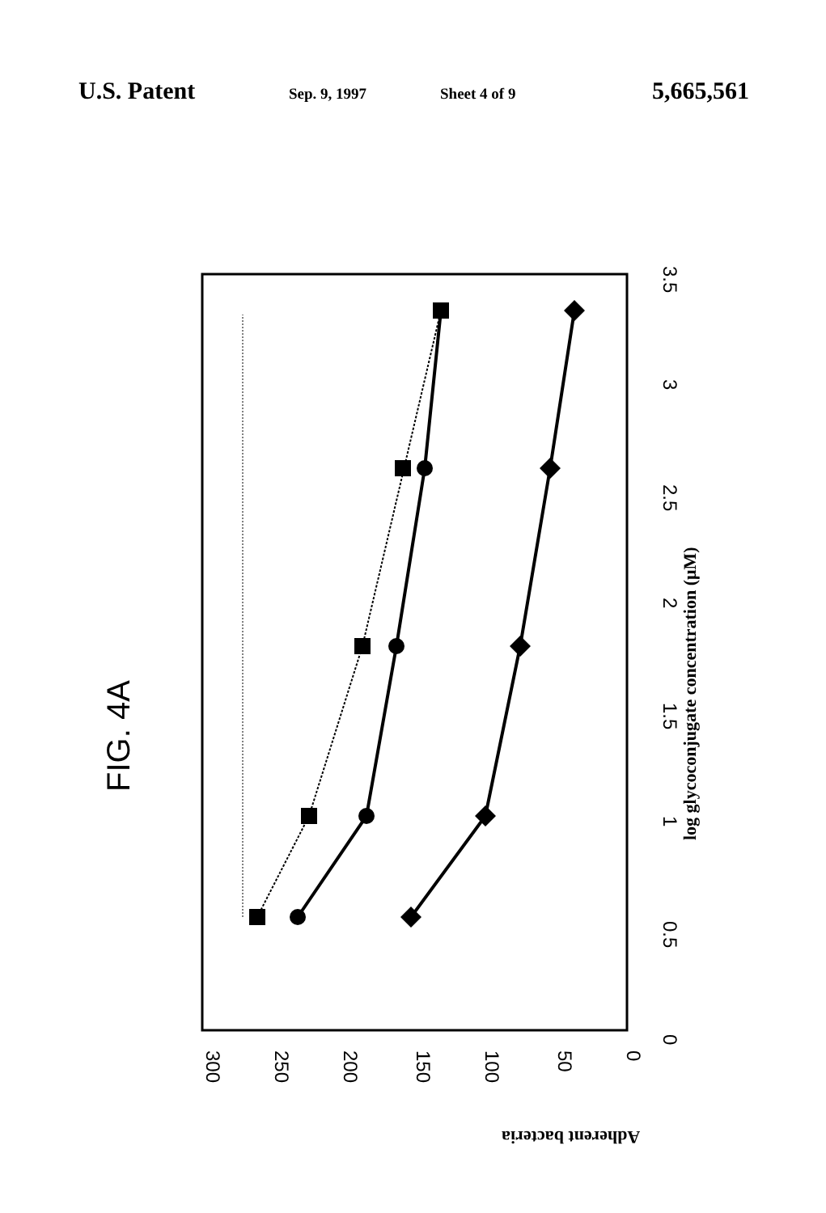U.S. Patent Sep. 9, 1997 Sheet 4 of 9 5,665,561
FIG. 4A
0
0.5
1
1.5
2
2.5
3
3.5
0
50
100
150
200
250
300
log glycoconjugate concentration (μM)
Adherent bacteria